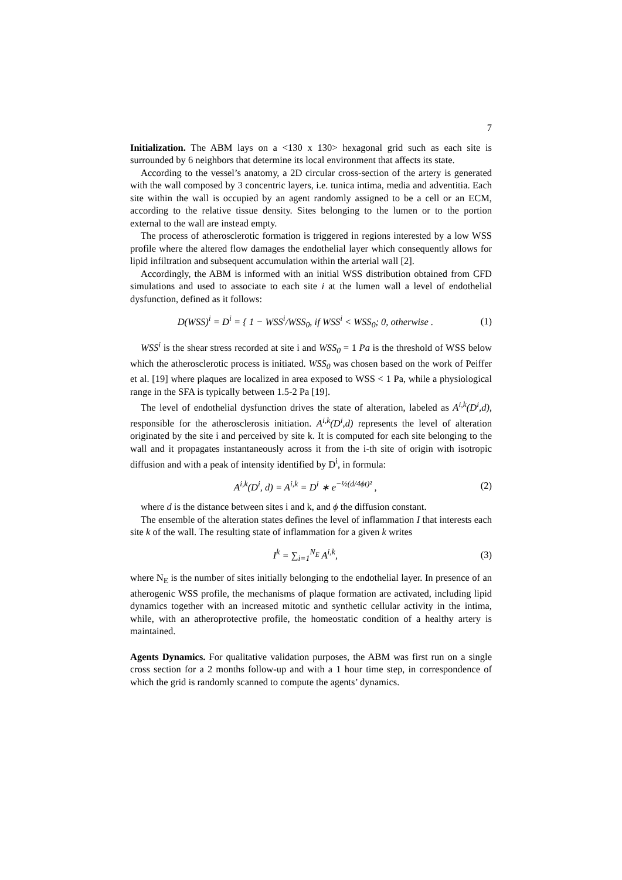7
Initialization. The ABM lays on a <130 x 130> hexagonal grid such as each site is surrounded by 6 neighbors that determine its local environment that affects its state.
According to the vessel’s anatomy, a 2D circular cross-section of the artery is generated with the wall composed by 3 concentric layers, i.e. tunica intima, media and adventitia. Each site within the wall is occupied by an agent randomly assigned to be a cell or an ECM, according to the relative tissue density. Sites belonging to the lumen or to the portion external to the wall are instead empty.
The process of atherosclerotic formation is triggered in regions interested by a low WSS profile where the altered flow damages the endothelial layer which consequently allows for lipid infiltration and subsequent accumulation within the arterial wall [2].
Accordingly, the ABM is informed with an initial WSS distribution obtained from CFD simulations and used to associate to each site i at the lumen wall a level of endothelial dysfunction, defined as it follows:
D(WSS)<sup>i</sup> = D<sup>i</sup> = { 1 − WSS<sup>i</sup>/WSS<sub>0</sub>, if WSS<sup>i</sup> < WSS<sub>0</sub>; 0, otherwise . (1)
WSS<sup>i</sup> is the shear stress recorded at site i and WSS<sub>0</sub> = 1 Pa is the threshold of WSS below which the atherosclerotic process is initiated. WSS<sub>0</sub> was chosen based on the work of Peiffer et al. [19] where plaques are localized in area exposed to WSS < 1 Pa, while a physiological range in the SFA is typically between 1.5-2 Pa [19].
The level of endothelial dysfunction drives the state of alteration, labeled as A<sup>i,k</sup>(D<sup>i</sup>,d), responsible for the atherosclerosis initiation. A<sup>i,k</sup>(D<sup>i</sup>,d) represents the level of alteration originated by the site i and perceived by site k. It is computed for each site belonging to the wall and it propagates instantaneously across it from the i-th site of origin with isotropic diffusion and with a peak of intensity identified by D<sup>i</sup>, in formula:
A<sup>i,k</sup>(D<sup>i</sup>, d) = A<sup>i,k</sup> = D<sup>i</sup> ∗ e<sup>−½(d/4ϕt)²</sup> , (2)
where d is the distance between sites i and k, and ϕ the diffusion constant.
The ensemble of the alteration states defines the level of inflammation I that interests each site k of the wall. The resulting state of inflammation for a given k writes
I<sup>k</sup> = ∑<sub>i=1</sub><sup>N<sub>E</sub></sup> A<sup>i,k</sup>, (3)
where N<sub>E</sub> is the number of sites initially belonging to the endothelial layer. In presence of an atherogenic WSS profile, the mechanisms of plaque formation are activated, including lipid dynamics together with an increased mitotic and synthetic cellular activity in the intima, while, with an atheroprotective profile, the homeostatic condition of a healthy artery is maintained.
Agents Dynamics. For qualitative validation purposes, the ABM was first run on a single cross section for a 2 months follow-up and with a 1 hour time step, in correspondence of which the grid is randomly scanned to compute the agents’ dynamics.